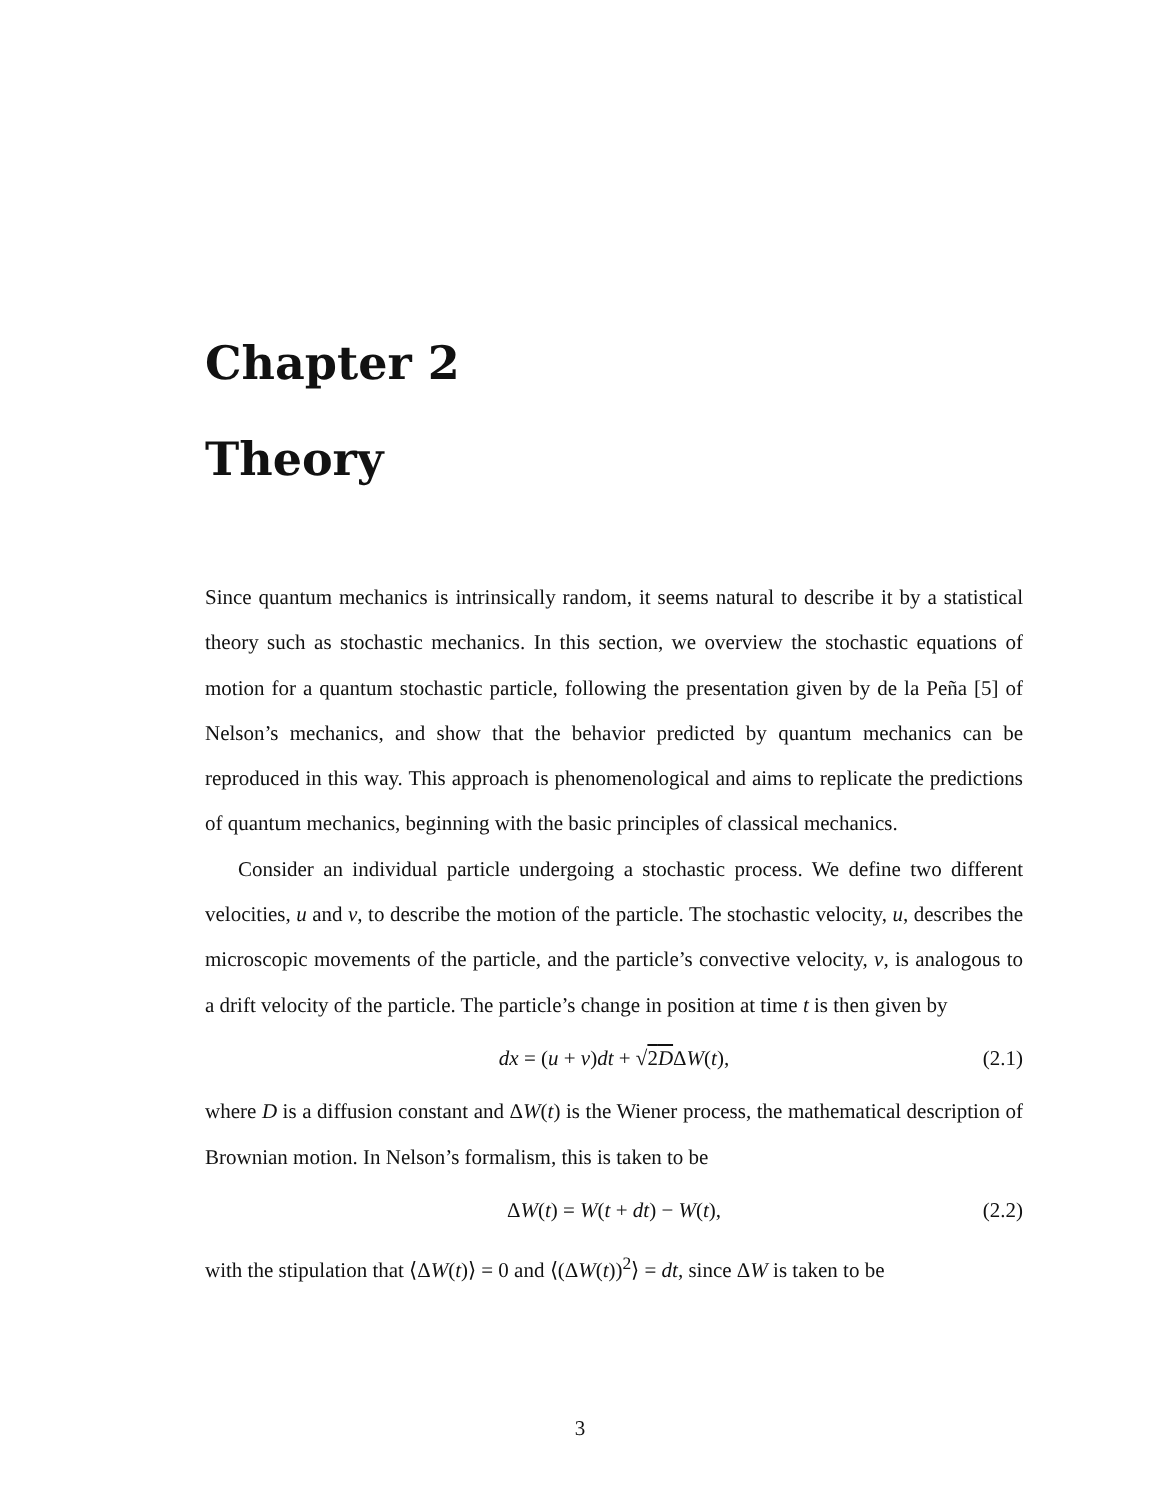Chapter 2
Theory
Since quantum mechanics is intrinsically random, it seems natural to describe it by a statistical theory such as stochastic mechanics. In this section, we overview the stochastic equations of motion for a quantum stochastic particle, following the presentation given by de la Peña [5] of Nelson’s mechanics, and show that the behavior predicted by quantum mechanics can be reproduced in this way. This approach is phenomenological and aims to replicate the predictions of quantum mechanics, beginning with the basic principles of classical mechanics.
Consider an individual particle undergoing a stochastic process. We define two different velocities, u and v, to describe the motion of the particle. The stochastic velocity, u, describes the microscopic movements of the particle, and the particle’s convective velocity, v, is analogous to a drift velocity of the particle. The particle’s change in position at time t is then given by
dx = (u + v)dt + √2DΔW(t), (2.1)
where D is a diffusion constant and ΔW(t) is the Wiener process, the mathematical description of Brownian motion. In Nelson’s formalism, this is taken to be
ΔW(t) = W(t + dt) − W(t), (2.2)
with the stipulation that ⟨ΔW(t)⟩ = 0 and ⟨(ΔW(t))<sup>2</sup>⟩ = dt, since ΔW is taken to be
3